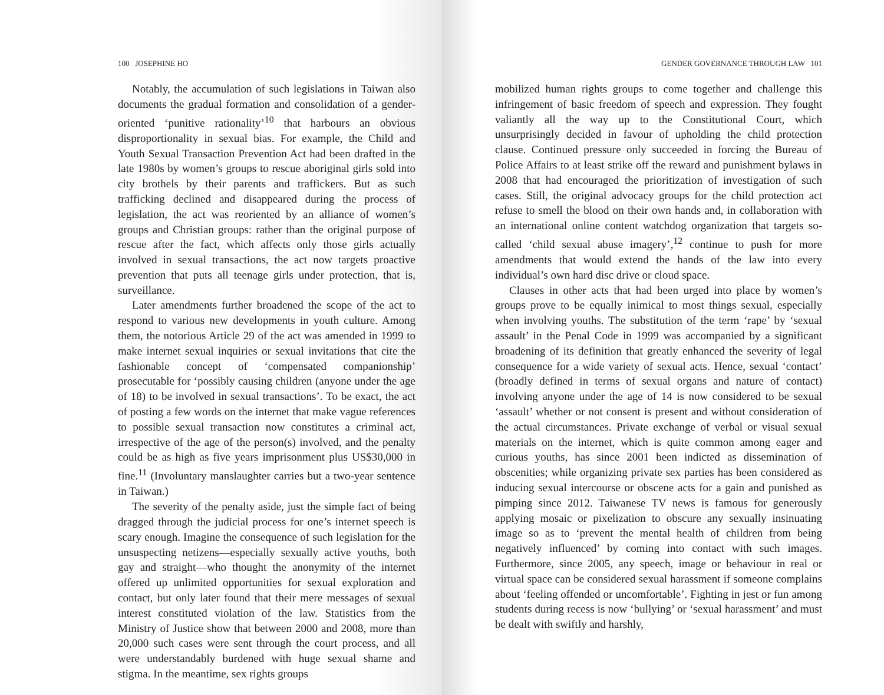100 JOSEPHINE HO
Notably, the accumulation of such legislations in Taiwan also documents the gradual formation and consolidation of a gender-oriented ‘punitive rationality’<sup>10</sup> that harbours an obvious disproportionality in sexual bias. For example, the Child and Youth Sexual Transaction Prevention Act had been drafted in the late 1980s by women’s groups to rescue aboriginal girls sold into city brothels by their parents and traffickers. But as such trafficking declined and disappeared during the process of legislation, the act was reoriented by an alliance of women’s groups and Christian groups: rather than the original purpose of rescue after the fact, which affects only those girls actually involved in sexual transactions, the act now targets proactive prevention that puts all teenage girls under protection, that is, surveillance.
Later amendments further broadened the scope of the act to respond to various new developments in youth culture. Among them, the notorious Article 29 of the act was amended in 1999 to make internet sexual inquiries or sexual invitations that cite the fashionable concept of ‘compensated companionship’ prosecutable for ‘possibly causing children (anyone under the age of 18) to be involved in sexual transactions’. To be exact, the act of posting a few words on the internet that make vague references to possible sexual transaction now constitutes a criminal act, irrespective of the age of the person(s) involved, and the penalty could be as high as five years imprisonment plus US$30,000 in fine.<sup>11</sup> (Involuntary manslaughter carries but a two-year sentence in Taiwan.)
The severity of the penalty aside, just the simple fact of being dragged through the judicial process for one’s internet speech is scary enough. Imagine the consequence of such legislation for the unsuspecting netizens—especially sexually active youths, both gay and straight—who thought the anonymity of the internet offered up unlimited opportunities for sexual exploration and contact, but only later found that their mere messages of sexual interest constituted violation of the law. Statistics from the Ministry of Justice show that between 2000 and 2008, more than 20,000 such cases were sent through the court process, and all were understandably burdened with huge sexual shame and stigma. In the meantime, sex rights groups
GENDER GOVERNANCE THROUGH LAW 101
mobilized human rights groups to come together and challenge this infringement of basic freedom of speech and expression. They fought valiantly all the way up to the Constitutional Court, which unsurprisingly decided in favour of upholding the child protection clause. Continued pressure only succeeded in forcing the Bureau of Police Affairs to at least strike off the reward and punishment bylaws in 2008 that had encouraged the prioritization of investigation of such cases. Still, the original advocacy groups for the child protection act refuse to smell the blood on their own hands and, in collaboration with an international online content watchdog organization that targets so-called ‘child sexual abuse imagery’,<sup>12</sup> continue to push for more amendments that would extend the hands of the law into every individual’s own hard disc drive or cloud space.
Clauses in other acts that had been urged into place by women’s groups prove to be equally inimical to most things sexual, especially when involving youths. The substitution of the term ‘rape’ by ‘sexual assault’ in the Penal Code in 1999 was accompanied by a significant broadening of its definition that greatly enhanced the severity of legal consequence for a wide variety of sexual acts. Hence, sexual ‘contact’ (broadly defined in terms of sexual organs and nature of contact) involving anyone under the age of 14 is now considered to be sexual ‘assault’ whether or not consent is present and without consideration of the actual circumstances. Private exchange of verbal or visual sexual materials on the internet, which is quite common among eager and curious youths, has since 2001 been indicted as dissemination of obscenities; while organizing private sex parties has been considered as inducing sexual intercourse or obscene acts for a gain and punished as pimping since 2012. Taiwanese TV news is famous for generously applying mosaic or pixelization to obscure any sexually insinuating image so as to ‘prevent the mental health of children from being negatively influenced’ by coming into contact with such images. Furthermore, since 2005, any speech, image or behaviour in real or virtual space can be considered sexual harassment if someone complains about ‘feeling offended or uncomfortable’. Fighting in jest or fun among students during recess is now ‘bullying’ or ‘sexual harassment’ and must be dealt with swiftly and harshly,